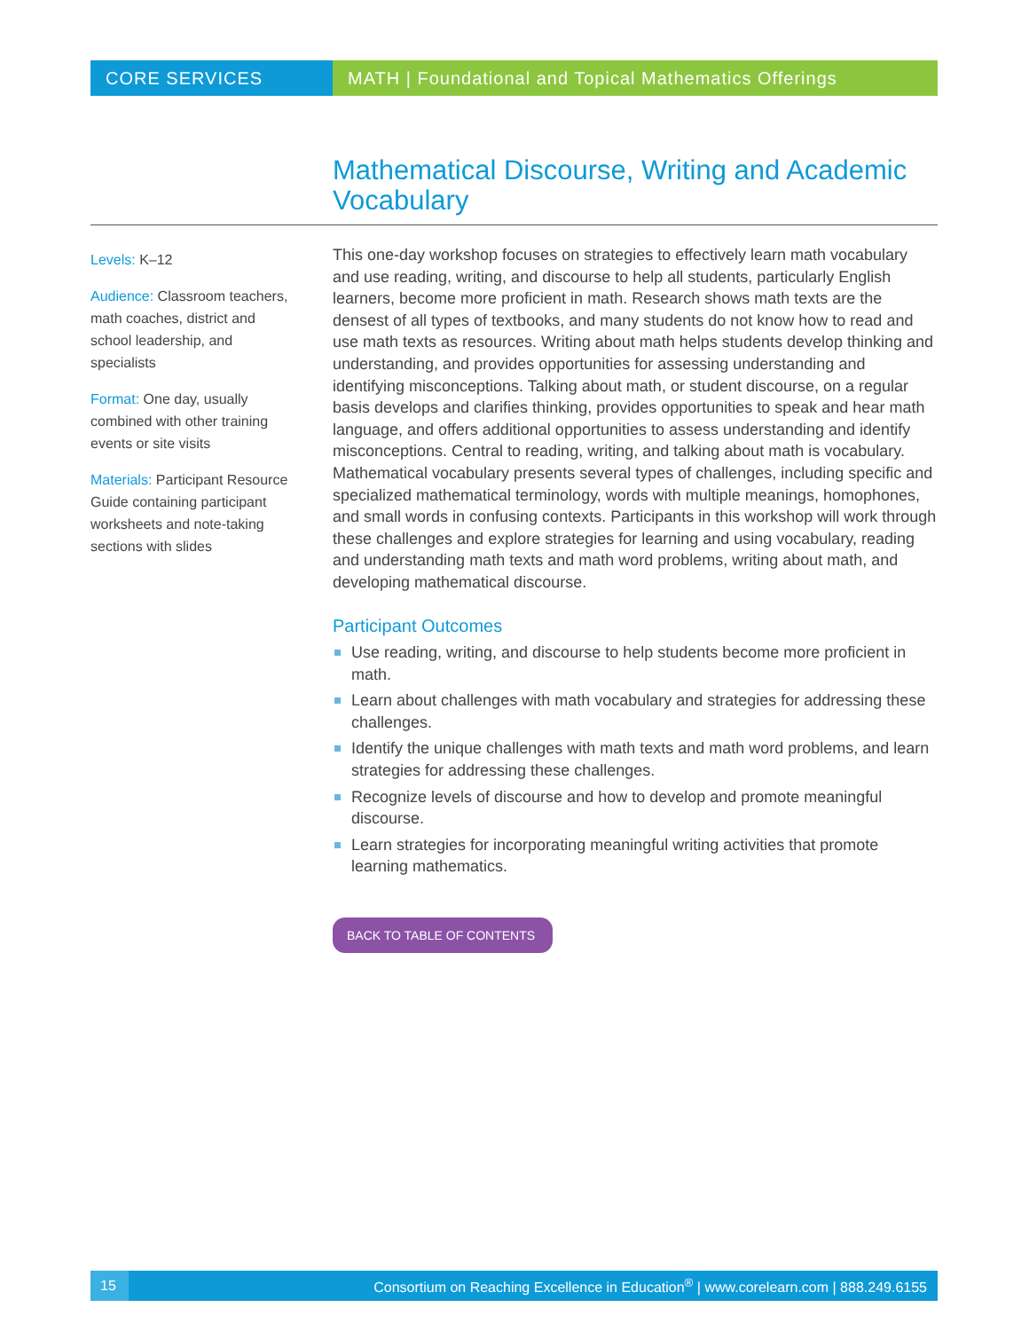CORE SERVICES MATH | Foundational and Topical Mathematics Offerings
Mathematical Discourse, Writing and Academic Vocabulary
Levels: K–12
Audience: Classroom teachers, math coaches, district and school leadership, and specialists
Format: One day, usually combined with other training events or site visits
Materials: Participant Resource Guide containing participant worksheets and note-taking sections with slides
This one-day workshop focuses on strategies to effectively learn math vocabulary and use reading, writing, and discourse to help all students, particularly English learners, become more proficient in math. Research shows math texts are the densest of all types of textbooks, and many students do not know how to read and use math texts as resources. Writing about math helps students develop thinking and understanding, and provides opportunities for assessing understanding and identifying misconceptions. Talking about math, or student discourse, on a regular basis develops and clarifies thinking, provides opportunities to speak and hear math language, and offers additional opportunities to assess understanding and identify misconceptions. Central to reading, writing, and talking about math is vocabulary. Mathematical vocabulary presents several types of challenges, including specific and specialized mathematical terminology, words with multiple meanings, homophones, and small words in confusing contexts. Participants in this workshop will work through these challenges and explore strategies for learning and using vocabulary, reading and understanding math texts and math word problems, writing about math, and developing mathematical discourse.
Participant Outcomes
Use reading, writing, and discourse to help students become more proficient in math.
Learn about challenges with math vocabulary and strategies for addressing these challenges.
Identify the unique challenges with math texts and math word problems, and learn strategies for addressing these challenges.
Recognize levels of discourse and how to develop and promote meaningful discourse.
Learn strategies for incorporating meaningful writing activities that promote learning mathematics.
BACK TO TABLE OF CONTENTS
15
Consortium on Reaching Excellence in Education<sup>®</sup> | www.corelearn.com | 888.249.6155